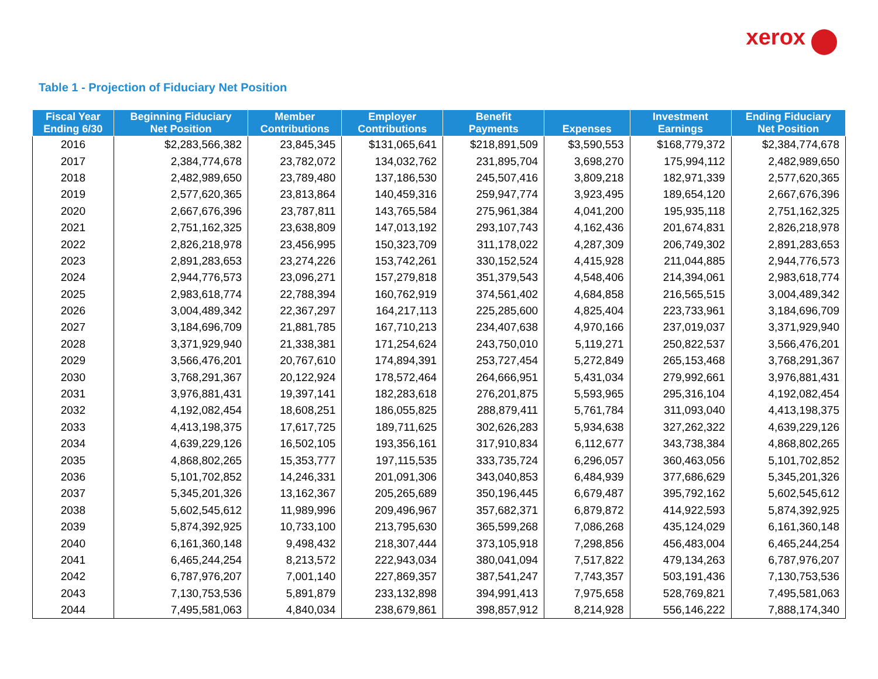xerox
Table 1 - Projection of Fiduciary Net Position
| Fiscal Year Ending 6/30 | Beginning Fiduciary Net Position | Member Contributions | Employer Contributions | Benefit Payments | Expenses | Investment Earnings | Ending Fiduciary Net Position |
| --- | --- | --- | --- | --- | --- | --- | --- |
| 2016 | $2,283,566,382 | 23,845,345 | $131,065,641 | $218,891,509 | $3,590,553 | $168,779,372 | $2,384,774,678 |
| 2017 | 2,384,774,678 | 23,782,072 | 134,032,762 | 231,895,704 | 3,698,270 | 175,994,112 | 2,482,989,650 |
| 2018 | 2,482,989,650 | 23,789,480 | 137,186,530 | 245,507,416 | 3,809,218 | 182,971,339 | 2,577,620,365 |
| 2019 | 2,577,620,365 | 23,813,864 | 140,459,316 | 259,947,774 | 3,923,495 | 189,654,120 | 2,667,676,396 |
| 2020 | 2,667,676,396 | 23,787,811 | 143,765,584 | 275,961,384 | 4,041,200 | 195,935,118 | 2,751,162,325 |
| 2021 | 2,751,162,325 | 23,638,809 | 147,013,192 | 293,107,743 | 4,162,436 | 201,674,831 | 2,826,218,978 |
| 2022 | 2,826,218,978 | 23,456,995 | 150,323,709 | 311,178,022 | 4,287,309 | 206,749,302 | 2,891,283,653 |
| 2023 | 2,891,283,653 | 23,274,226 | 153,742,261 | 330,152,524 | 4,415,928 | 211,044,885 | 2,944,776,573 |
| 2024 | 2,944,776,573 | 23,096,271 | 157,279,818 | 351,379,543 | 4,548,406 | 214,394,061 | 2,983,618,774 |
| 2025 | 2,983,618,774 | 22,788,394 | 160,762,919 | 374,561,402 | 4,684,858 | 216,565,515 | 3,004,489,342 |
| 2026 | 3,004,489,342 | 22,367,297 | 164,217,113 | 225,285,600 | 4,825,404 | 223,733,961 | 3,184,696,709 |
| 2027 | 3,184,696,709 | 21,881,785 | 167,710,213 | 234,407,638 | 4,970,166 | 237,019,037 | 3,371,929,940 |
| 2028 | 3,371,929,940 | 21,338,381 | 171,254,624 | 243,750,010 | 5,119,271 | 250,822,537 | 3,566,476,201 |
| 2029 | 3,566,476,201 | 20,767,610 | 174,894,391 | 253,727,454 | 5,272,849 | 265,153,468 | 3,768,291,367 |
| 2030 | 3,768,291,367 | 20,122,924 | 178,572,464 | 264,666,951 | 5,431,034 | 279,992,661 | 3,976,881,431 |
| 2031 | 3,976,881,431 | 19,397,141 | 182,283,618 | 276,201,875 | 5,593,965 | 295,316,104 | 4,192,082,454 |
| 2032 | 4,192,082,454 | 18,608,251 | 186,055,825 | 288,879,411 | 5,761,784 | 311,093,040 | 4,413,198,375 |
| 2033 | 4,413,198,375 | 17,617,725 | 189,711,625 | 302,626,283 | 5,934,638 | 327,262,322 | 4,639,229,126 |
| 2034 | 4,639,229,126 | 16,502,105 | 193,356,161 | 317,910,834 | 6,112,677 | 343,738,384 | 4,868,802,265 |
| 2035 | 4,868,802,265 | 15,353,777 | 197,115,535 | 333,735,724 | 6,296,057 | 360,463,056 | 5,101,702,852 |
| 2036 | 5,101,702,852 | 14,246,331 | 201,091,306 | 343,040,853 | 6,484,939 | 377,686,629 | 5,345,201,326 |
| 2037 | 5,345,201,326 | 13,162,367 | 205,265,689 | 350,196,445 | 6,679,487 | 395,792,162 | 5,602,545,612 |
| 2038 | 5,602,545,612 | 11,989,996 | 209,496,967 | 357,682,371 | 6,879,872 | 414,922,593 | 5,874,392,925 |
| 2039 | 5,874,392,925 | 10,733,100 | 213,795,630 | 365,599,268 | 7,086,268 | 435,124,029 | 6,161,360,148 |
| 2040 | 6,161,360,148 | 9,498,432 | 218,307,444 | 373,105,918 | 7,298,856 | 456,483,004 | 6,465,244,254 |
| 2041 | 6,465,244,254 | 8,213,572 | 222,943,034 | 380,041,094 | 7,517,822 | 479,134,263 | 6,787,976,207 |
| 2042 | 6,787,976,207 | 7,001,140 | 227,869,357 | 387,541,247 | 7,743,357 | 503,191,436 | 7,130,753,536 |
| 2043 | 7,130,753,536 | 5,891,879 | 233,132,898 | 394,991,413 | 7,975,658 | 528,769,821 | 7,495,581,063 |
| 2044 | 7,495,581,063 | 4,840,034 | 238,679,861 | 398,857,912 | 8,214,928 | 556,146,222 | 7,888,174,340 |